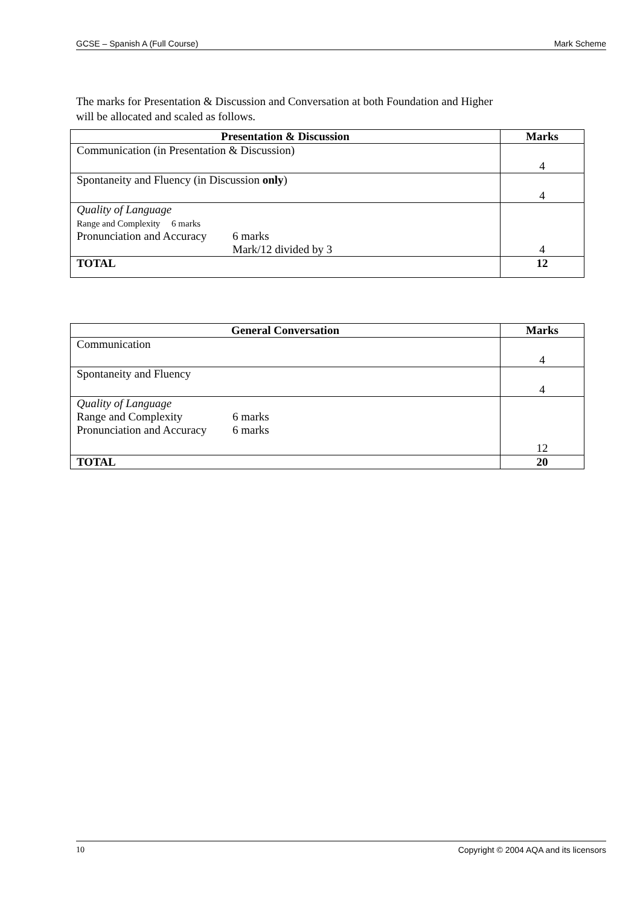GCSE – Spanish A (Full Course) Mark Scheme
The marks for Presentation & Discussion and Conversation at both Foundation and Higher will be allocated and scaled as follows.
| Presentation & Discussion | Marks |
| --- | --- |
| Communication (in Presentation & Discussion) | 4 |
| Spontaneity and Fluency (in Discussion only ) | 4 |
| Quality of Language Range and Complexity 6 marks Pronunciation and Accuracy 6 marks Mark/12 divided by 3 | 4 |
| TOTAL | 12 |
| General Conversation | Marks |
| --- | --- |
| Communication | 4 |
| Spontaneity and Fluency | 4 |
| Quality of Language Range and Complexity 6 marks Pronunciation and Accuracy 6 marks | 12 |
| TOTAL | 20 |
10 Copyright © 2004 AQA and its licensors